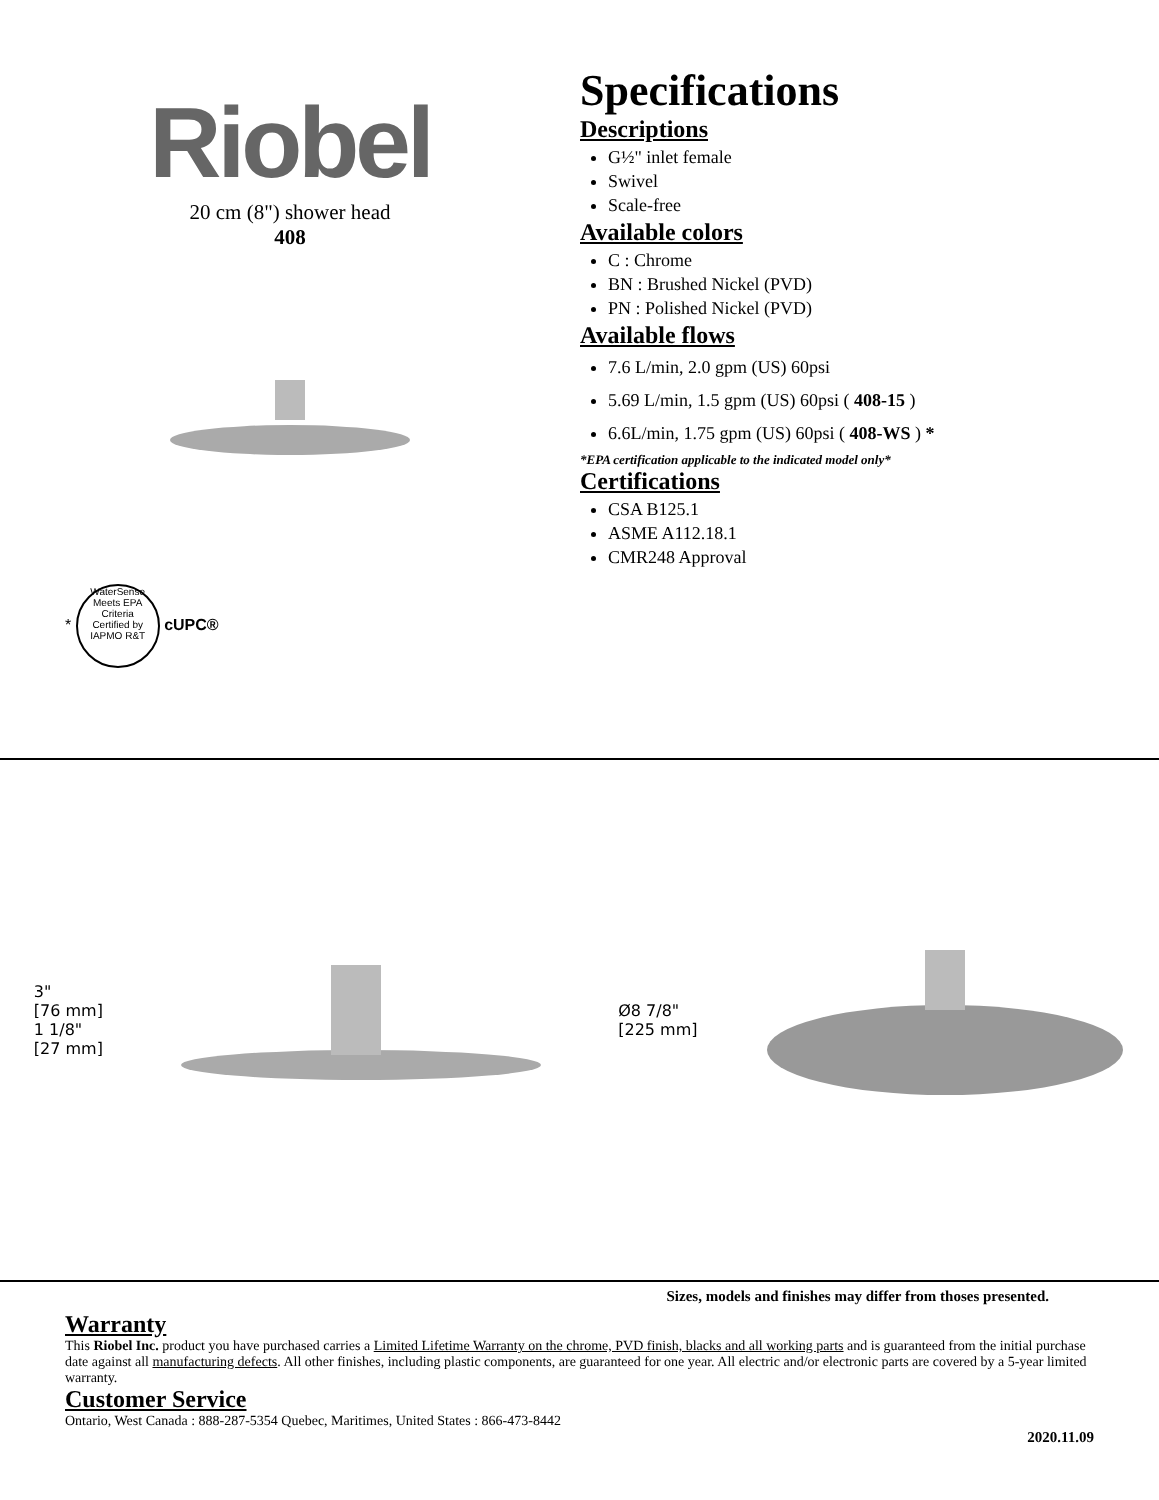Riobel
20 cm (8") shower head
408
* WaterSense Meets EPA Criteria
Certified by IAPMO R&T cUPC®
Specifications
Descriptions
G½" inlet female
Swivel
Scale-free
Available colors
C : Chrome
BN : Brushed Nickel (PVD)
PN : Polished Nickel (PVD)
Available flows
7.6 L/min, 2.0 gpm (US) 60psi
5.69 L/min, 1.5 gpm (US) 60psi ( 408-15 )
6.6L/min, 1.75 gpm (US) 60psi ( 408-WS ) *
*EPA certification applicable to the indicated model only*
Certifications
CSA B125.1
ASME A112.18.1
CMR248 Approval
3"
[76 mm]
1 1/8"
[27 mm]
Ø8 7/8"
[225 mm]
Sizes, models and finishes may differ from thoses presented.
Warranty
This Riobel Inc. product you have purchased carries a Limited Lifetime Warranty on the chrome, PVD finish, blacks and all working parts and is guaranteed from the initial purchase date against all manufacturing defects. All other finishes, including plastic components, are guaranteed for one year. All electric and/or electronic parts are covered by a 5-year limited warranty.
Customer Service
Ontario, West Canada : 888-287-5354 Quebec, Maritimes, United States : 866-473-8442
2020.11.09